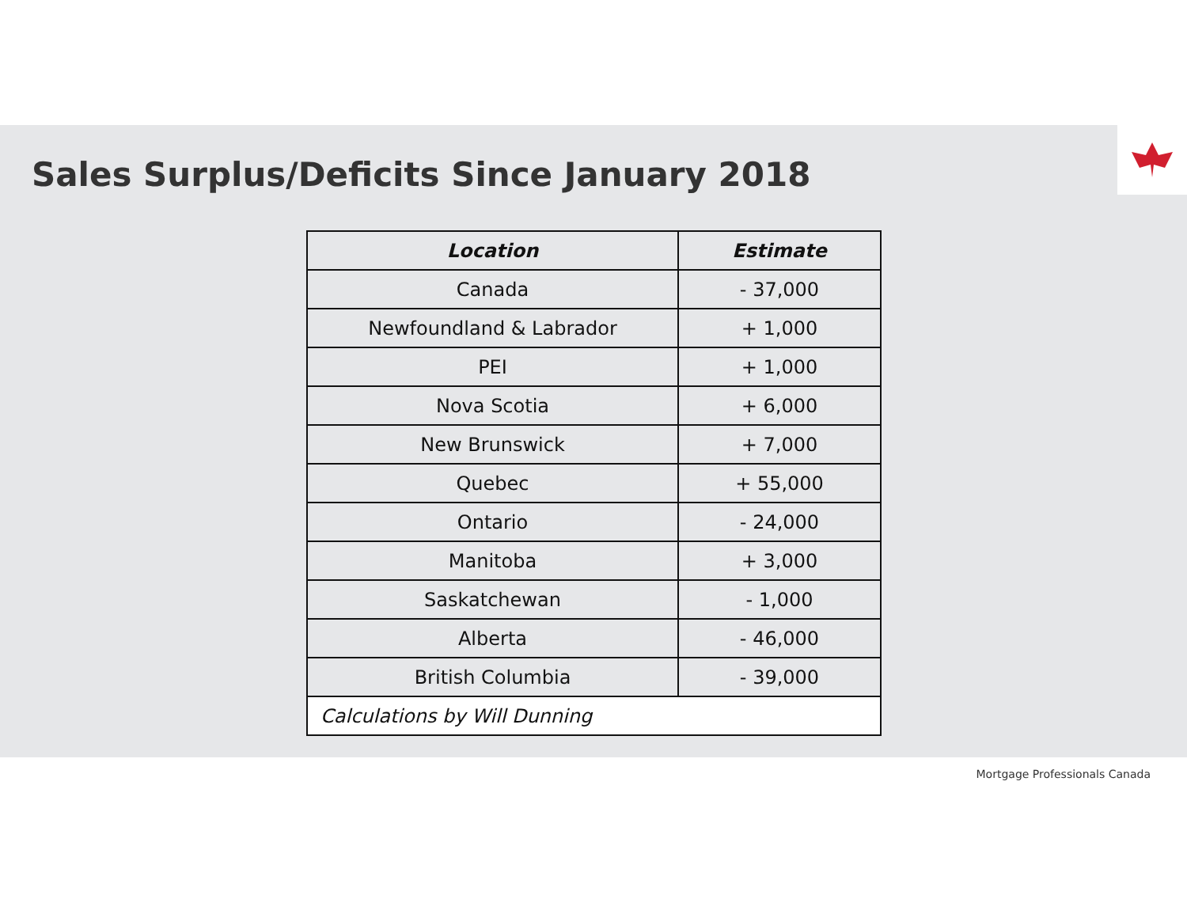Sales Surplus/Deficits Since January 2018
| Location | Estimate |
| --- | --- |
| Canada | - 37,000 |
| Newfoundland & Labrador | + 1,000 |
| PEI | + 1,000 |
| Nova Scotia | + 6,000 |
| New Brunswick | + 7,000 |
| Quebec | + 55,000 |
| Ontario | - 24,000 |
| Manitoba | + 3,000 |
| Saskatchewan | - 1,000 |
| Alberta | - 46,000 |
| British Columbia | - 39,000 |
| Calculations by Will Dunning | |
Mortgage Professionals Canada